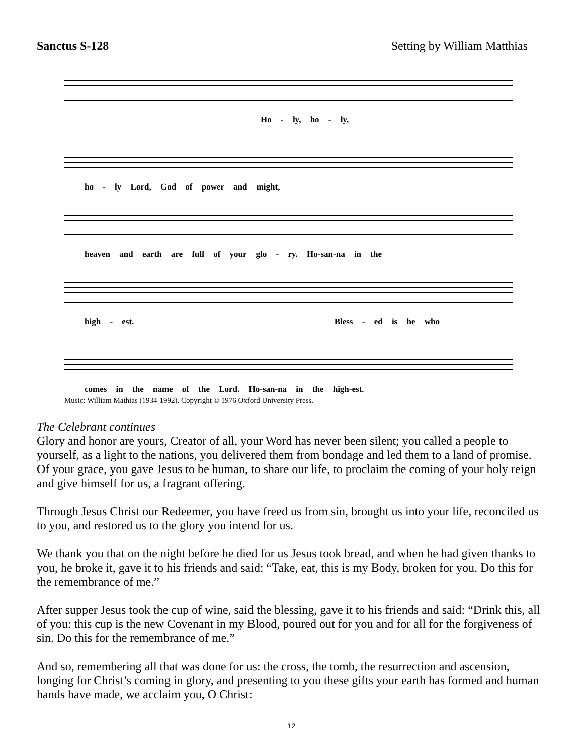Sanctus S-128 Setting by William Matthias
Ho - ly, ho - ly,
ho - ly Lord, God of power and might,
heaven and earth are full of your glo - ry. Ho-san-na in the
high - est. Bless - ed is he who
comes in the name of the Lord. Ho-san-na in the high-est.
Music: William Mathias (1934-1992). Copyright © 1976 Oxford University Press.
The Celebrant continues
Glory and honor are yours, Creator of all, your Word has never been silent; you called a people to yourself, as a light to the nations, you delivered them from bondage and led them to a land of promise. Of your grace, you gave Jesus to be human, to share our life, to proclaim the coming of your holy reign and give himself for us, a fragrant offering.
Through Jesus Christ our Redeemer, you have freed us from sin, brought us into your life, reconciled us to you, and restored us to the glory you intend for us.
We thank you that on the night before he died for us Jesus took bread, and when he had given thanks to you, he broke it, gave it to his friends and said: “Take, eat, this is my Body, broken for you. Do this for the remembrance of me.”
After supper Jesus took the cup of wine, said the blessing, gave it to his friends and said: “Drink this, all of you: this cup is the new Covenant in my Blood, poured out for you and for all for the forgiveness of sin. Do this for the remembrance of me.”
And so, remembering all that was done for us: the cross, the tomb, the resurrection and ascension, longing for Christ’s coming in glory, and presenting to you these gifts your earth has formed and human hands have made, we acclaim you, O Christ:
12